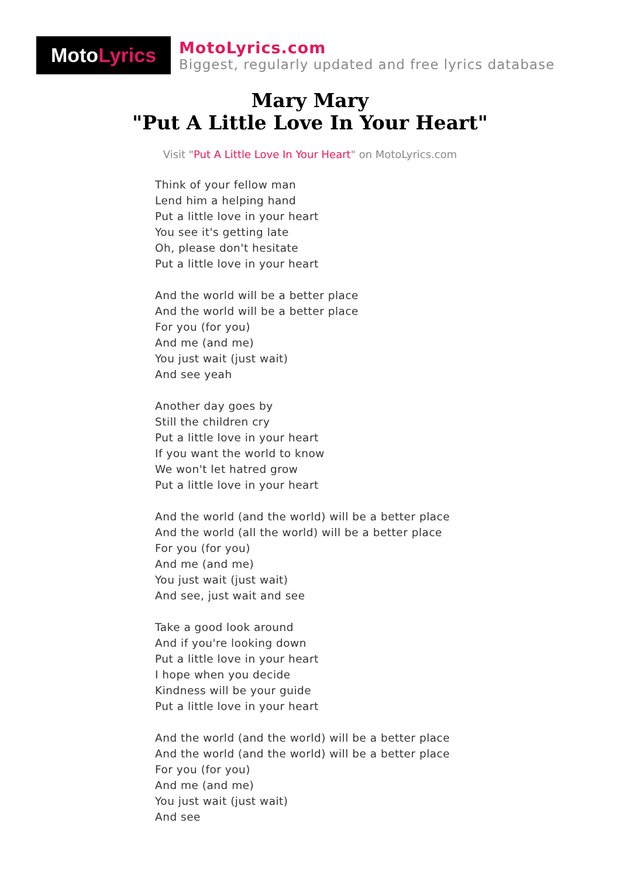Moto Lyrics
MotoLyrics.com
Biggest, regularly updated and free lyrics database
Mary Mary
"Put A Little Love In Your Heart"
Visit "Put A Little Love In Your Heart" on MotoLyrics.com
Think of your fellow man
Lend him a helping hand
Put a little love in your heart
You see it's getting late
Oh, please don't hesitate
Put a little love in your heart
And the world will be a better place
And the world will be a better place
For you (for you)
And me (and me)
You just wait (just wait)
And see yeah
Another day goes by
Still the children cry
Put a little love in your heart
If you want the world to know
We won't let hatred grow
Put a little love in your heart
And the world (and the world) will be a better place
And the world (all the world) will be a better place
For you (for you)
And me (and me)
You just wait (just wait)
And see, just wait and see
Take a good look around
And if you're looking down
Put a little love in your heart
I hope when you decide
Kindness will be your guide
Put a little love in your heart
And the world (and the world) will be a better place
And the world (and the world) will be a better place
For you (for you)
And me (and me)
You just wait (just wait)
And see